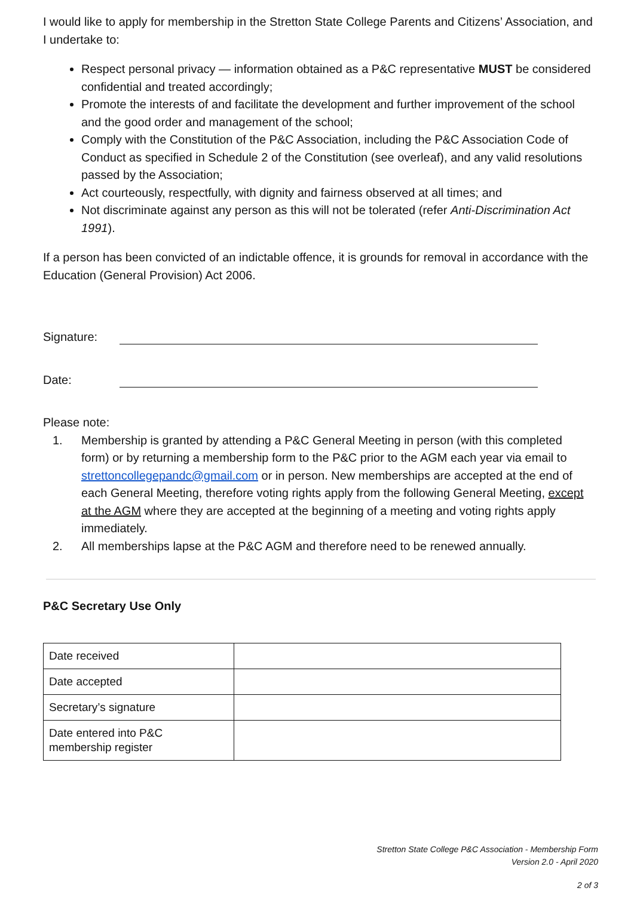I would like to apply for membership in the Stretton State College Parents and Citizens’ Association, and I undertake to:
Respect personal privacy — information obtained as a P&C representative MUST be considered confidential and treated accordingly;
Promote the interests of and facilitate the development and further improvement of the school and the good order and management of the school;
Comply with the Constitution of the P&C Association, including the P&C Association Code of Conduct as specified in Schedule 2 of the Constitution (see overleaf), and any valid resolutions passed by the Association;
Act courteously, respectfully, with dignity and fairness observed at all times; and
Not discriminate against any person as this will not be tolerated (refer Anti-Discrimination Act 1991).
If a person has been convicted of an indictable offence, it is grounds for removal in accordance with the Education (General Provision) Act 2006.
Signature:
Date:
Please note:
1. Membership is granted by attending a P&C General Meeting in person (with this completed form) or by returning a membership form to the P&C prior to the AGM each year via email to strettoncollegepandc@gmail.com or in person. New memberships are accepted at the end of each General Meeting, therefore voting rights apply from the following General Meeting, except at the AGM where they are accepted at the beginning of a meeting and voting rights apply immediately.
2. All memberships lapse at the P&C AGM and therefore need to be renewed annually.
P&C Secretary Use Only
| Date received | |
| Date accepted | |
| Secretary’s signature | |
| Date entered into P&C membership register | |
Stretton State College P&C Association - Membership Form
Version 2.0 - April 2020
2 of 3